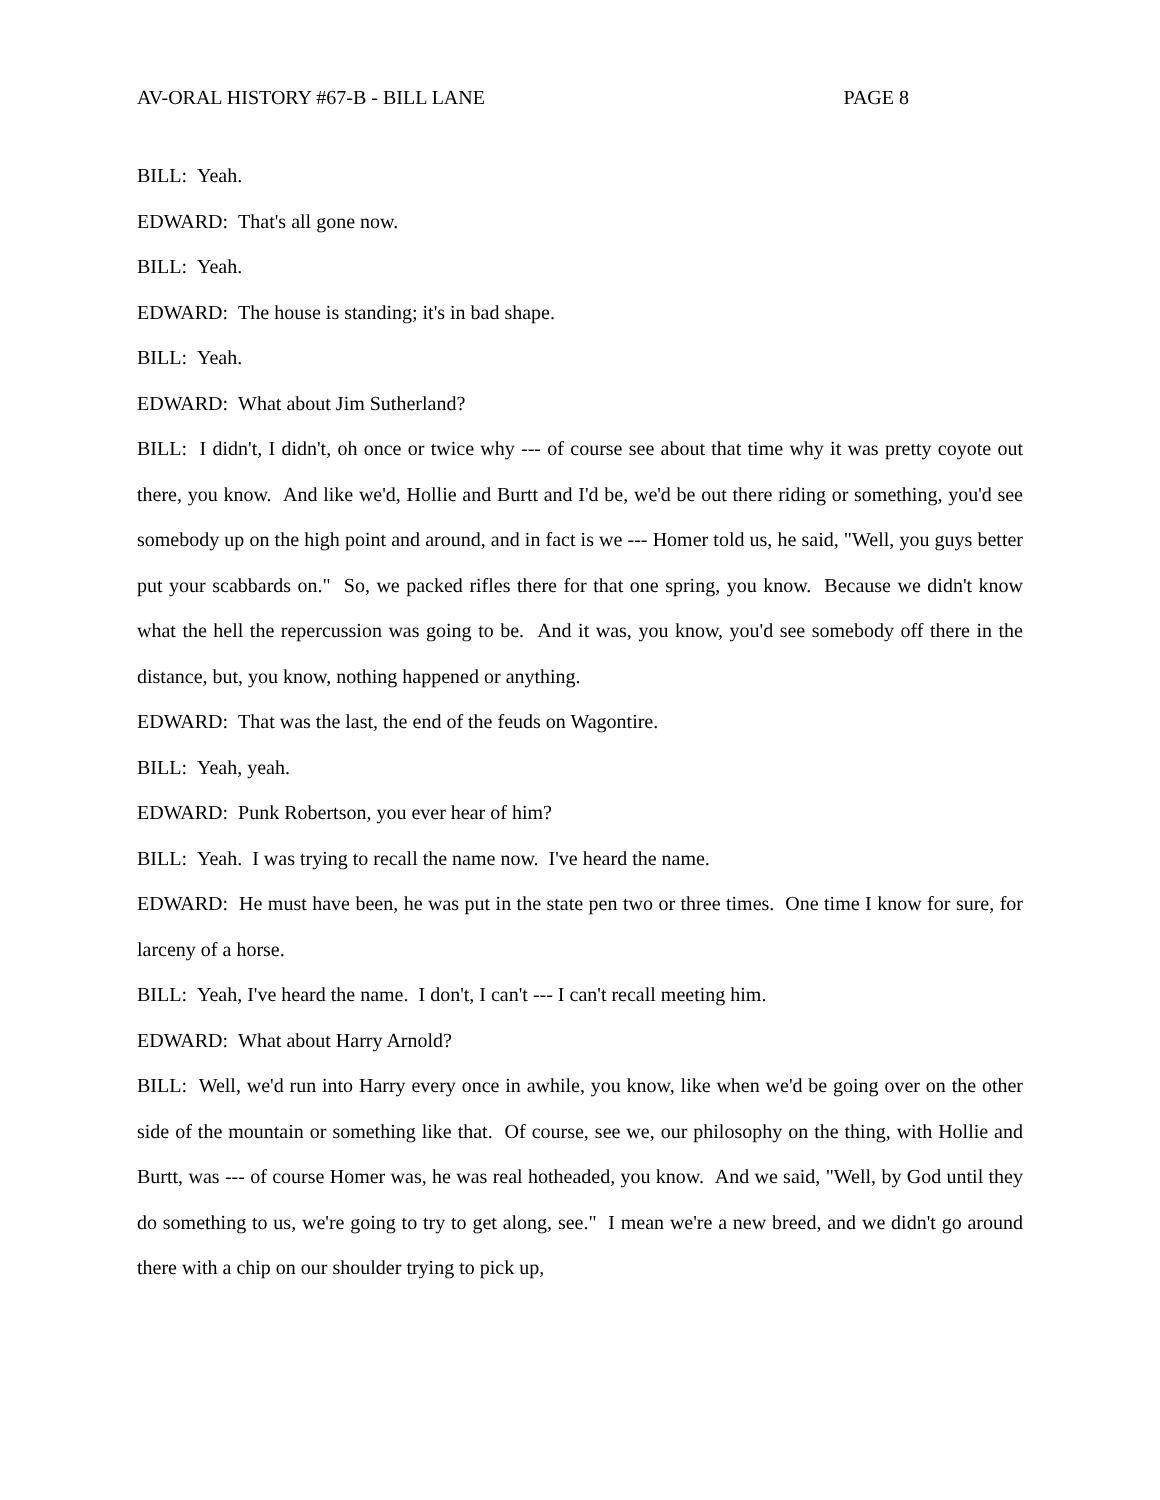AV-ORAL HISTORY #67-B - BILL LANE PAGE 8
BILL: Yeah.
EDWARD: That's all gone now.
BILL: Yeah.
EDWARD: The house is standing; it's in bad shape.
BILL: Yeah.
EDWARD: What about Jim Sutherland?
BILL: I didn't, I didn't, oh once or twice why --- of course see about that time why it was pretty coyote out there, you know. And like we'd, Hollie and Burtt and I'd be, we'd be out there riding or something, you'd see somebody up on the high point and around, and in fact is we --- Homer told us, he said, "Well, you guys better put your scabbards on." So, we packed rifles there for that one spring, you know. Because we didn't know what the hell the repercussion was going to be. And it was, you know, you'd see somebody off there in the distance, but, you know, nothing happened or anything.
EDWARD: That was the last, the end of the feuds on Wagontire.
BILL: Yeah, yeah.
EDWARD: Punk Robertson, you ever hear of him?
BILL: Yeah. I was trying to recall the name now. I've heard the name.
EDWARD: He must have been, he was put in the state pen two or three times. One time I know for sure, for larceny of a horse.
BILL: Yeah, I've heard the name. I don't, I can't --- I can't recall meeting him.
EDWARD: What about Harry Arnold?
BILL: Well, we'd run into Harry every once in awhile, you know, like when we'd be going over on the other side of the mountain or something like that. Of course, see we, our philosophy on the thing, with Hollie and Burtt, was --- of course Homer was, he was real hotheaded, you know. And we said, "Well, by God until they do something to us, we're going to try to get along, see." I mean we're a new breed, and we didn't go around there with a chip on our shoulder trying to pick up,